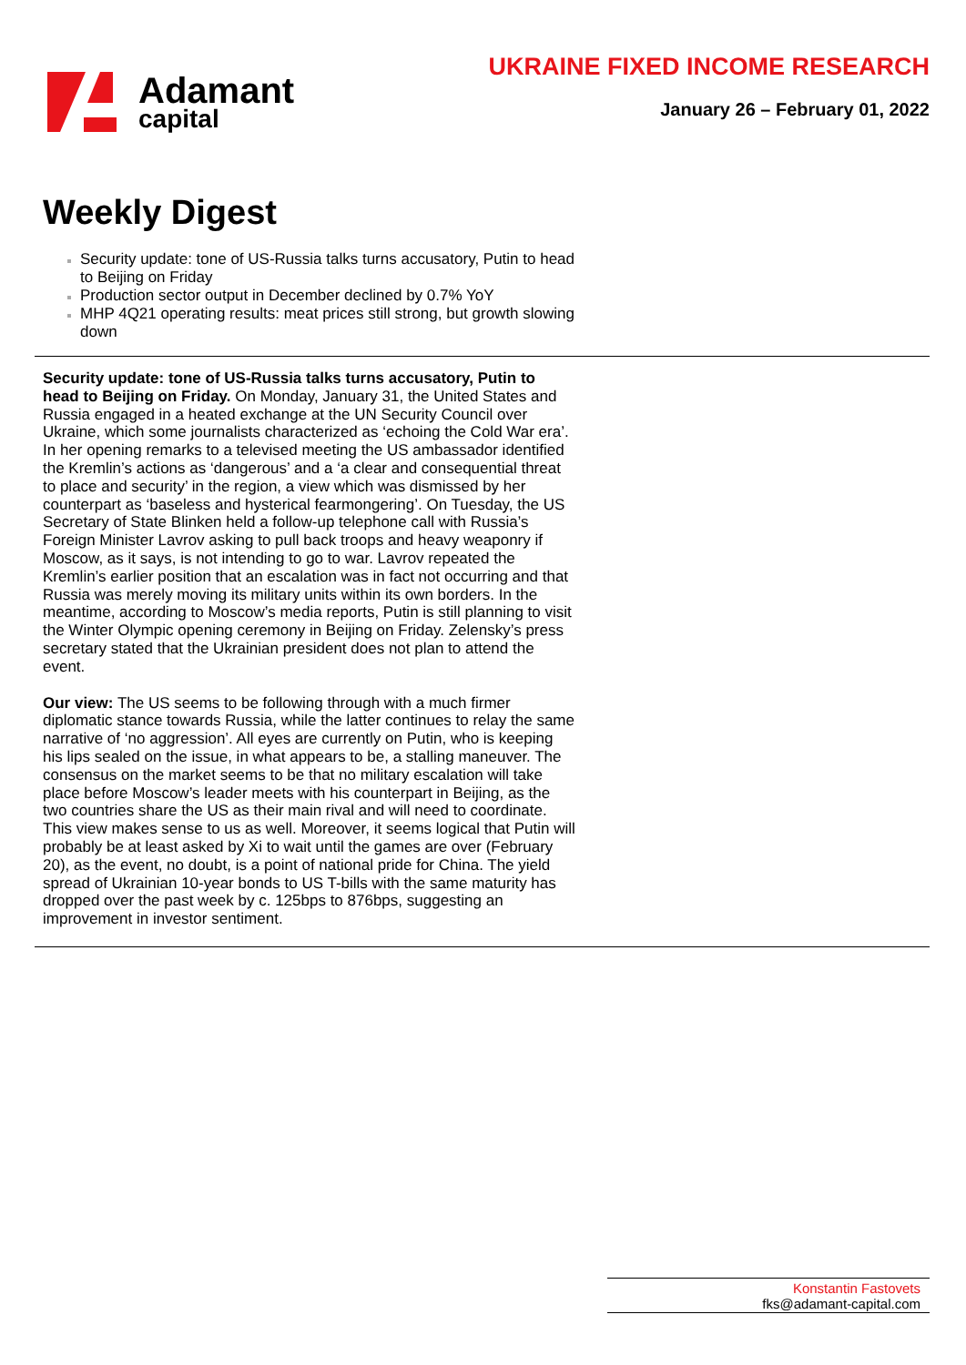Adamant
capital
UKRAINE FIXED INCOME RESEARCH
January 26 – February 01, 2022
Weekly Digest
Security update: tone of US-Russia talks turns accusatory, Putin to head to Beijing on Friday
Production sector output in December declined by 0.7% YoY
MHP 4Q21 operating results: meat prices still strong, but growth slowing down
Security update: tone of US-Russia talks turns accusatory, Putin to head to Beijing on Friday. On Monday, January 31, the United States and Russia engaged in a heated exchange at the UN Security Council over Ukraine, which some journalists characterized as ‘echoing the Cold War era’. In her opening remarks to a televised meeting the US ambassador identified the Kremlin’s actions as ‘dangerous’ and a ‘a clear and consequential threat to place and security’ in the region, a view which was dismissed by her counterpart as ‘baseless and hysterical fearmongering’. On Tuesday, the US Secretary of State Blinken held a follow-up telephone call with Russia’s Foreign Minister Lavrov asking to pull back troops and heavy weaponry if Moscow, as it says, is not intending to go to war. Lavrov repeated the Kremlin’s earlier position that an escalation was in fact not occurring and that Russia was merely moving its military units within its own borders. In the meantime, according to Moscow’s media reports, Putin is still planning to visit the Winter Olympic opening ceremony in Beijing on Friday. Zelensky’s press secretary stated that the Ukrainian president does not plan to attend the event.
Our view: The US seems to be following through with a much firmer diplomatic stance towards Russia, while the latter continues to relay the same narrative of ‘no aggression’. All eyes are currently on Putin, who is keeping his lips sealed on the issue, in what appears to be, a stalling maneuver. The consensus on the market seems to be that no military escalation will take place before Moscow’s leader meets with his counterpart in Beijing, as the two countries share the US as their main rival and will need to coordinate. This view makes sense to us as well. Moreover, it seems logical that Putin will probably be at least asked by Xi to wait until the games are over (February 20), as the event, no doubt, is a point of national pride for China. The yield spread of Ukrainian 10-year bonds to US T-bills with the same maturity has dropped over the past week by c. 125bps to 876bps, suggesting an improvement in investor sentiment.
Konstantin Fastovets
fks@adamant-capital.com